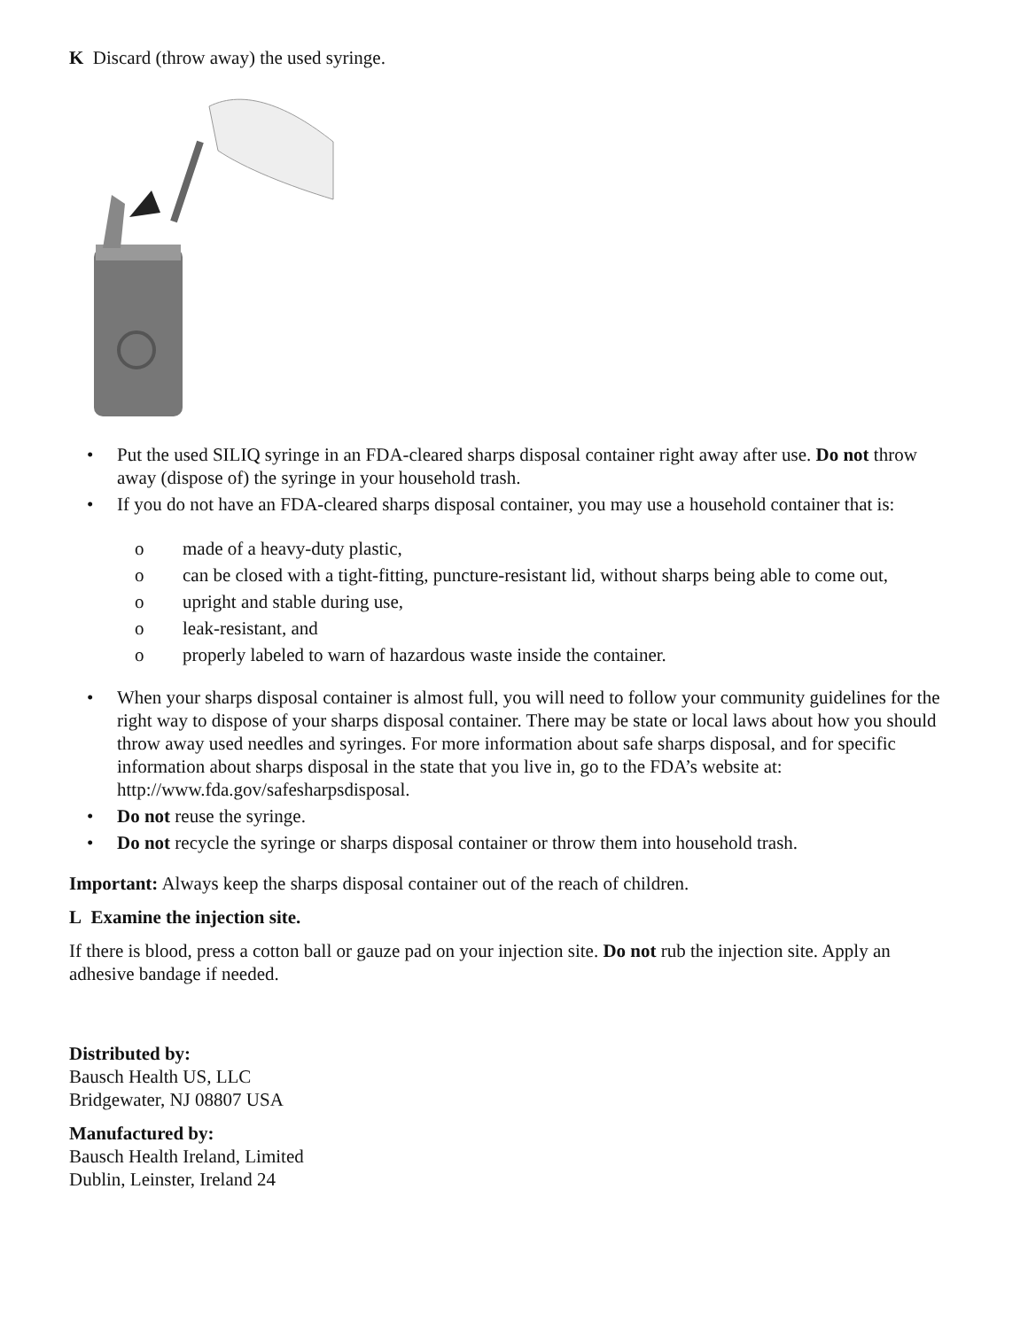K Discard (throw away) the used syringe.
• Put the used SILIQ syringe in an FDA-cleared sharps disposal container right away after use. Do not throw away (dispose of) the syringe in your household trash.
• If you do not have an FDA-cleared sharps disposal container, you may use a household container that is:
o made of a heavy-duty plastic,
o can be closed with a tight-fitting, puncture-resistant lid, without sharps being able to come out,
o upright and stable during use,
o leak-resistant, and
o properly labeled to warn of hazardous waste inside the container.
• When your sharps disposal container is almost full, you will need to follow your community guidelines for the right way to dispose of your sharps disposal container. There may be state or local laws about how you should throw away used needles and syringes. For more information about safe sharps disposal, and for specific information about sharps disposal in the state that you live in, go to the FDA’s website at: http://www.fda.gov/safesharpsdisposal.
• Do not reuse the syringe.
• Do not recycle the syringe or sharps disposal container or throw them into household trash.
Important: Always keep the sharps disposal container out of the reach of children.
L Examine the injection site.
If there is blood, press a cotton ball or gauze pad on your injection site. Do not rub the injection site. Apply an adhesive bandage if needed.
Distributed by:
Bausch Health US, LLC
Bridgewater, NJ 08807 USA
Manufactured by:
Bausch Health Ireland, Limited
Dublin, Leinster, Ireland 24